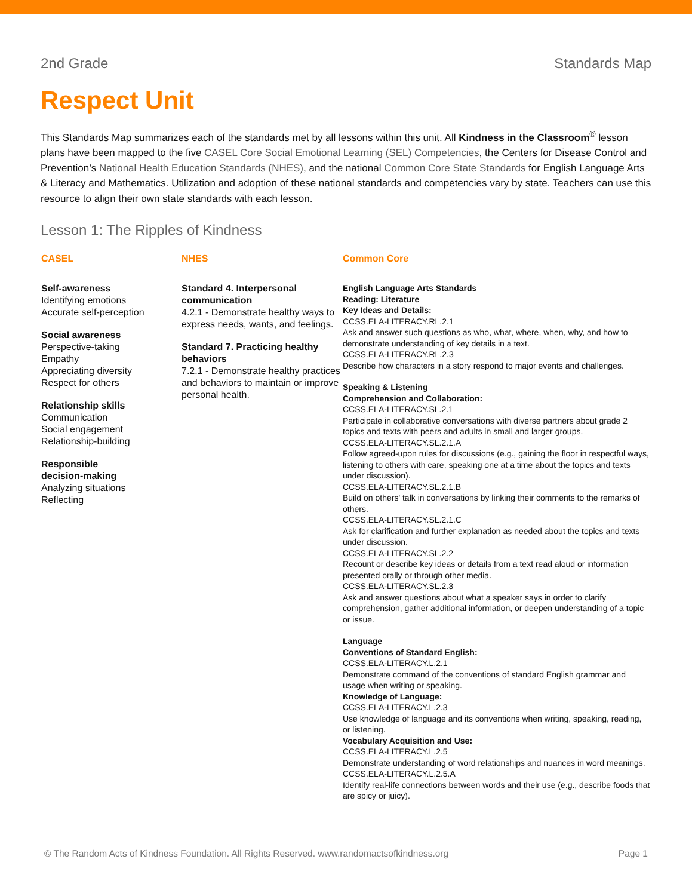2nd Grade Standards Map
Respect Unit
This Standards Map summarizes each of the standards met by all lessons within this unit. All Kindness in the Classroom<sup>®</sup> lesson plans have been mapped to the five CASEL Core Social Emotional Learning (SEL) Competencies, the Centers for Disease Control and Prevention’s National Health Education Standards (NHES), and the national Common Core State Standards for English Language Arts & Literacy and Mathematics. Utilization and adoption of these national standards and competencies vary by state. Teachers can use this resource to align their own state standards with each lesson.
Lesson 1: The Ripples of Kindness
| CASEL | NHES | Common Core |
| --- | --- | --- |
| Self-awareness Identifying emotions Accurate self-perception Social awareness Perspective-taking Empathy Appreciating diversity Respect for others Relationship skills Communication Social engagement Relationship-building Responsible decision-making Analyzing situations Reflecting | Standard 4. Interpersonal communication 4.2.1 - Demonstrate healthy ways to express needs, wants, and feelings. Standard 7. Practicing healthy behaviors 7.2.1 - Demonstrate healthy practices and behaviors to maintain or improve personal health. | English Language Arts Standards Reading: Literature Key Ideas and Details: CCSS.ELA-LITERACY.RL.2.1 Ask and answer such questions as who, what, where, when, why, and how to demonstrate understanding of key details in a text. CCSS.ELA-LITERACY.RL.2.3 Describe how characters in a story respond to major events and challenges. Speaking & Listening Comprehension and Collaboration: CCSS.ELA-LITERACY.SL.2.1 Participate in collaborative conversations with diverse partners about grade 2 topics and texts with peers and adults in small and larger groups. CCSS.ELA-LITERACY.SL.2.1.A Follow agreed-upon rules for discussions (e.g., gaining the floor in respectful ways, listening to others with care, speaking one at a time about the topics and texts under discussion). CCSS.ELA-LITERACY.SL.2.1.B Build on others' talk in conversations by linking their comments to the remarks of others. CCSS.ELA-LITERACY.SL.2.1.C Ask for clarification and further explanation as needed about the topics and texts under discussion. CCSS.ELA-LITERACY.SL.2.2 Recount or describe key ideas or details from a text read aloud or information presented orally or through other media. CCSS.ELA-LITERACY.SL.2.3 Ask and answer questions about what a speaker says in order to clarify comprehension, gather additional information, or deepen understanding of a topic or issue. Language Conventions of Standard English: CCSS.ELA-LITERACY.L.2.1 Demonstrate command of the conventions of standard English grammar and usage when writing or speaking. Knowledge of Language: CCSS.ELA-LITERACY.L.2.3 Use knowledge of language and its conventions when writing, speaking, reading, or listening. Vocabulary Acquisition and Use: CCSS.ELA-LITERACY.L.2.5 Demonstrate understanding of word relationships and nuances in word meanings. CCSS.ELA-LITERACY.L.2.5.A Identify real-life connections between words and their use (e.g., describe foods that are spicy or juicy). |
© The Random Acts of Kindness Foundation. All Rights Reserved. www.randomactsofkindness.org Page 1